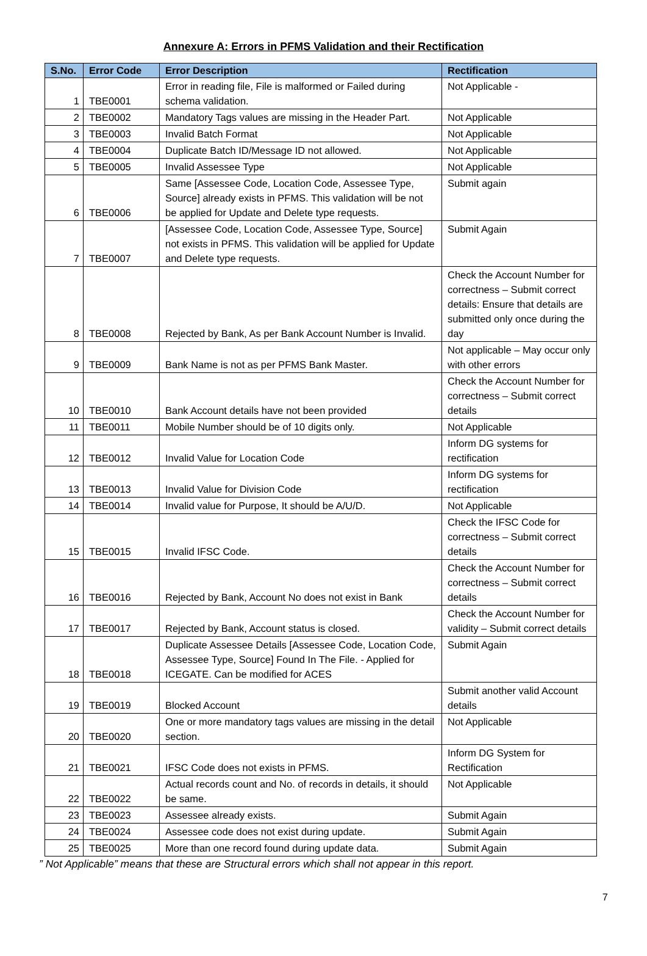Annexure A: Errors in PFMS Validation and their Rectification
| S.No. | Error Code | Error Description | Rectification |
| --- | --- | --- | --- |
| 1 | TBE0001 | Error in reading file, File is malformed or Failed during schema validation. | Not Applicable - |
| 2 | TBE0002 | Mandatory Tags values are missing in the Header Part. | Not Applicable |
| 3 | TBE0003 | Invalid Batch Format | Not Applicable |
| 4 | TBE0004 | Duplicate Batch ID/Message ID not allowed. | Not Applicable |
| 5 | TBE0005 | Invalid Assessee Type | Not Applicable |
| 6 | TBE0006 | Same [Assessee Code, Location Code, Assessee Type, Source] already exists in PFMS. This validation will be not be applied for Update and Delete type requests. | Submit again |
| 7 | TBE0007 | [Assessee Code, Location Code, Assessee Type, Source] not exists in PFMS. This validation will be applied for Update and Delete type requests. | Submit Again |
| 8 | TBE0008 | Rejected by Bank, As per Bank Account Number is Invalid. | Check the Account Number for correctness – Submit correct details: Ensure that details are submitted only once during the day |
| 9 | TBE0009 | Bank Name is not as per PFMS Bank Master. | Not applicable – May occur only with other errors |
| 10 | TBE0010 | Bank Account details have not been provided | Check the Account Number for correctness – Submit correct details |
| 11 | TBE0011 | Mobile Number should be of 10 digits only. | Not Applicable |
| 12 | TBE0012 | Invalid Value for Location Code | Inform DG systems for rectification |
| 13 | TBE0013 | Invalid Value for Division Code | Inform DG systems for rectification |
| 14 | TBE0014 | Invalid value for Purpose, It should be A/U/D. | Not Applicable |
| 15 | TBE0015 | Invalid IFSC Code. | Check the IFSC Code for correctness – Submit correct details |
| 16 | TBE0016 | Rejected by Bank, Account No does not exist in Bank | Check the Account Number for correctness – Submit correct details |
| 17 | TBE0017 | Rejected by Bank, Account status is closed. | Check the Account Number for validity – Submit correct details |
| 18 | TBE0018 | Duplicate Assessee Details [Assessee Code, Location Code, Assessee Type, Source] Found In The File. - Applied for ICEGATE. Can be modified for ACES | Submit Again |
| 19 | TBE0019 | Blocked Account | Submit another valid Account details |
| 20 | TBE0020 | One or more mandatory tags values are missing in the detail section. | Not Applicable |
| 21 | TBE0021 | IFSC Code does not exists in PFMS. | Inform DG System for Rectification |
| 22 | TBE0022 | Actual records count and No. of records in details, it should be same. | Not Applicable |
| 23 | TBE0023 | Assessee already exists. | Submit Again |
| 24 | TBE0024 | Assessee code does not exist during update. | Submit Again |
| 25 | TBE0025 | More than one record found during update data. | Submit Again |
” Not Applicable” means that these are Structural errors which shall not appear in this report.
7